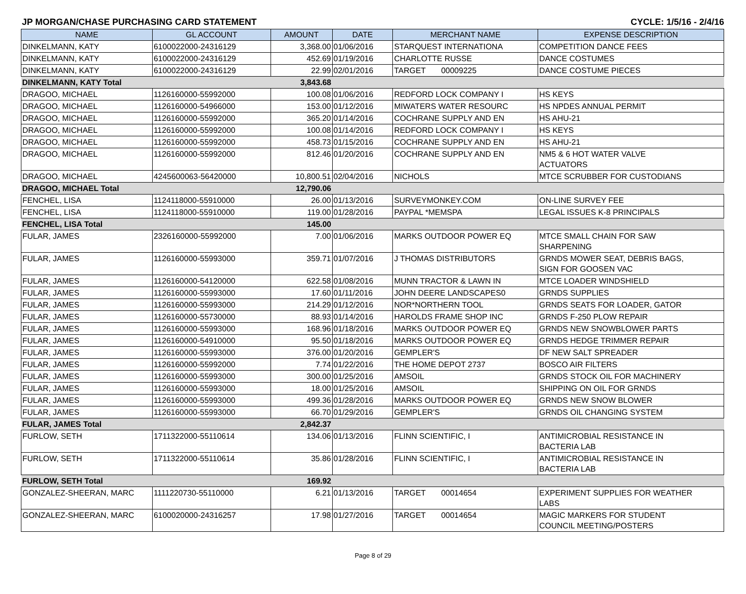JP MORGAN/CHASE PURCHASING CARD STATEMENT CYCLE: 1/5/16 - 2/4/16
| NAME | GL ACCOUNT | AMOUNT | DATE | MERCHANT NAME | EXPENSE DESCRIPTION |
| --- | --- | --- | --- | --- | --- |
| DINKELMANN, KATY | 6100022000-24316129 | 3,368.00 | 01/06/2016 | STARQUEST INTERNATIONA | COMPETITION DANCE FEES |
| DINKELMANN, KATY | 6100022000-24316129 | 452.69 | 01/19/2016 | CHARLOTTE RUSSE | DANCE COSTUMES |
| DINKELMANN, KATY | 6100022000-24316129 | 22.99 | 02/01/2016 | TARGET 00009225 | DANCE COSTUME PIECES |
| DINKELMANN, KATY Total | | 3,843.68 | | | |
| DRAGOO, MICHAEL | 1126160000-55992000 | 100.08 | 01/06/2016 | REDFORD LOCK COMPANY I | HS KEYS |
| DRAGOO, MICHAEL | 1126160000-54966000 | 153.00 | 01/12/2016 | MIWATERS WATER RESOURC | HS NPDES ANNUAL PERMIT |
| DRAGOO, MICHAEL | 1126160000-55992000 | 365.20 | 01/14/2016 | COCHRANE SUPPLY AND EN | HS AHU-21 |
| DRAGOO, MICHAEL | 1126160000-55992000 | 100.08 | 01/14/2016 | REDFORD LOCK COMPANY I | HS KEYS |
| DRAGOO, MICHAEL | 1126160000-55992000 | 458.73 | 01/15/2016 | COCHRANE SUPPLY AND EN | HS AHU-21 |
| DRAGOO, MICHAEL | 1126160000-55992000 | 812.46 | 01/20/2016 | COCHRANE SUPPLY AND EN | NM5 & 6 HOT WATER VALVE ACTUATORS |
| DRAGOO, MICHAEL | 4245600063-56420000 | 10,800.51 | 02/04/2016 | NICHOLS | MTCE SCRUBBER FOR CUSTODIANS |
| DRAGOO, MICHAEL Total | | 12,790.06 | | | |
| FENCHEL, LISA | 1124118000-55910000 | 26.00 | 01/13/2016 | SURVEYMONKEY.COM | ON-LINE SURVEY FEE |
| FENCHEL, LISA | 1124118000-55910000 | 119.00 | 01/28/2016 | PAYPAL *MEMSPA | LEGAL ISSUES K-8 PRINCIPALS |
| FENCHEL, LISA Total | | 145.00 | | | |
| FULAR, JAMES | 2326160000-55992000 | 7.00 | 01/06/2016 | MARKS OUTDOOR POWER EQ | MTCE SMALL CHAIN FOR SAW SHARPENING |
| FULAR, JAMES | 1126160000-55993000 | 359.71 | 01/07/2016 | J THOMAS DISTRIBUTORS | GRNDS MOWER SEAT, DEBRIS BAGS, SIGN FOR GOOSEN VAC |
| FULAR, JAMES | 1126160000-54120000 | 622.58 | 01/08/2016 | MUNN TRACTOR & LAWN IN | MTCE LOADER WINDSHIELD |
| FULAR, JAMES | 1126160000-55993000 | 17.60 | 01/11/2016 | JOHN DEERE LANDSCAPES0 | GRNDS SUPPLIES |
| FULAR, JAMES | 1126160000-55993000 | 214.29 | 01/12/2016 | NOR*NORTHERN TOOL | GRNDS SEATS FOR LOADER, GATOR |
| FULAR, JAMES | 1126160000-55730000 | 88.93 | 01/14/2016 | HAROLDS FRAME SHOP INC | GRNDS F-250 PLOW REPAIR |
| FULAR, JAMES | 1126160000-55993000 | 168.96 | 01/18/2016 | MARKS OUTDOOR POWER EQ | GRNDS NEW SNOWBLOWER PARTS |
| FULAR, JAMES | 1126160000-54910000 | 95.50 | 01/18/2016 | MARKS OUTDOOR POWER EQ | GRNDS HEDGE TRIMMER REPAIR |
| FULAR, JAMES | 1126160000-55993000 | 376.00 | 01/20/2016 | GEMPLER'S | DF NEW SALT SPREADER |
| FULAR, JAMES | 1126160000-55992000 | 7.74 | 01/22/2016 | THE HOME DEPOT 2737 | BOSCO AIR FILTERS |
| FULAR, JAMES | 1126160000-55993000 | 300.00 | 01/25/2016 | AMSOIL | GRNDS STOCK OIL FOR MACHINERY |
| FULAR, JAMES | 1126160000-55993000 | 18.00 | 01/25/2016 | AMSOIL | SHIPPING ON OIL FOR GRNDS |
| FULAR, JAMES | 1126160000-55993000 | 499.36 | 01/28/2016 | MARKS OUTDOOR POWER EQ | GRNDS NEW SNOW BLOWER |
| FULAR, JAMES | 1126160000-55993000 | 66.70 | 01/29/2016 | GEMPLER'S | GRNDS OIL CHANGING SYSTEM |
| FULAR, JAMES Total | | 2,842.37 | | | |
| FURLOW, SETH | 1711322000-55110614 | 134.06 | 01/13/2016 | FLINN SCIENTIFIC, I | ANTIMICROBIAL RESISTANCE IN BACTERIA LAB |
| FURLOW, SETH | 1711322000-55110614 | 35.86 | 01/28/2016 | FLINN SCIENTIFIC, I | ANTIMICROBIAL RESISTANCE IN BACTERIA LAB |
| FURLOW, SETH Total | | 169.92 | | | |
| GONZALEZ-SHEERAN, MARC | 1111220730-55110000 | 6.21 | 01/13/2016 | TARGET 00014654 | EXPERIMENT SUPPLIES FOR WEATHER LABS |
| GONZALEZ-SHEERAN, MARC | 6100020000-24316257 | 17.98 | 01/27/2016 | TARGET 00014654 | MAGIC MARKERS FOR STUDENT COUNCIL MEETING/POSTERS |
Page 8 of 29